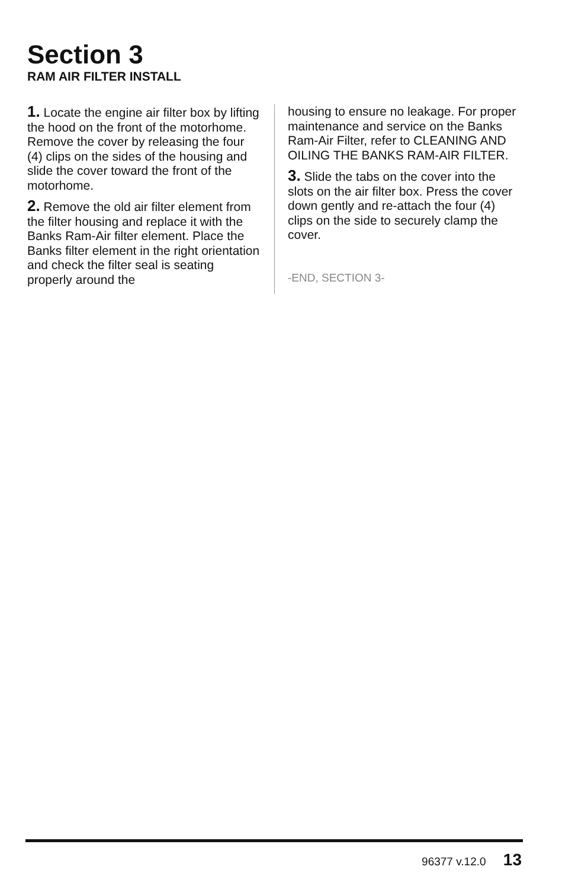Section 3
RAM AIR FILTER INSTALL
1. Locate the engine air filter box by lifting the hood on the front of the motorhome. Remove the cover by releasing the four (4) clips on the sides of the housing and slide the cover toward the front of the motorhome.
2. Remove the old air filter element from the filter housing and replace it with the Banks Ram-Air filter element. Place the Banks filter element in the right orientation and check the filter seal is seating properly around the
housing to ensure no leakage. For proper maintenance and service on the Banks Ram-Air Filter, refer to CLEANING AND OILING THE BANKS RAM-AIR FILTER.
3. Slide the tabs on the cover into the slots on the air filter box. Press the cover down gently and re-attach the four (4) clips on the side to securely clamp the cover.
-END, SECTION 3-
96377 v.12.0 13